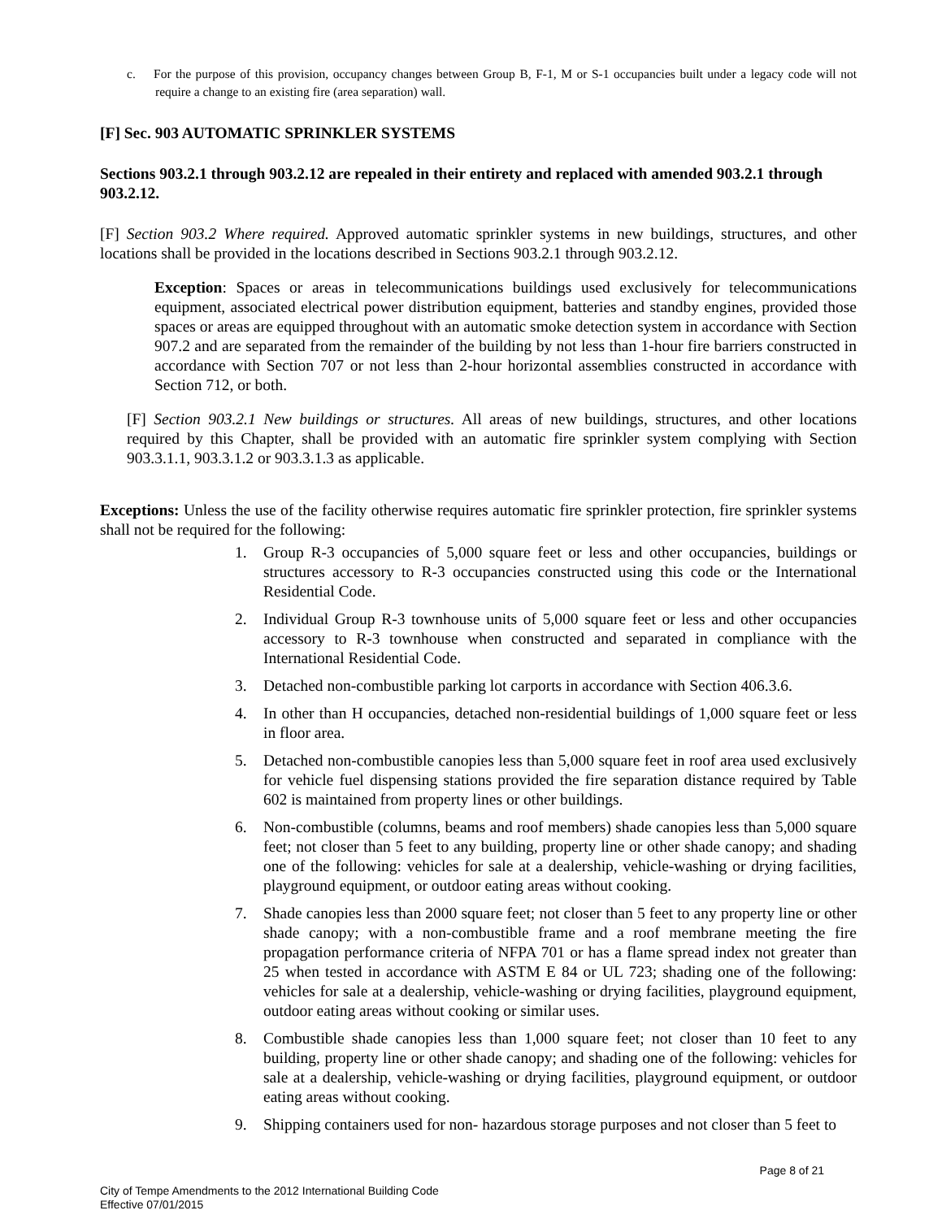c. For the purpose of this provision, occupancy changes between Group B, F-1, M or S-1 occupancies built under a legacy code will not require a change to an existing fire (area separation) wall.
[F] Sec. 903 AUTOMATIC SPRINKLER SYSTEMS
Sections 903.2.1 through 903.2.12 are repealed in their entirety and replaced with amended 903.2.1 through 903.2.12.
[F] Section 903.2 Where required. Approved automatic sprinkler systems in new buildings, structures, and other locations shall be provided in the locations described in Sections 903.2.1 through 903.2.12.
Exception: Spaces or areas in telecommunications buildings used exclusively for telecommunications equipment, associated electrical power distribution equipment, batteries and standby engines, provided those spaces or areas are equipped throughout with an automatic smoke detection system in accordance with Section 907.2 and are separated from the remainder of the building by not less than 1-hour fire barriers constructed in accordance with Section 707 or not less than 2-hour horizontal assemblies constructed in accordance with Section 712, or both.
[F] Section 903.2.1 New buildings or structures. All areas of new buildings, structures, and other locations required by this Chapter, shall be provided with an automatic fire sprinkler system complying with Section 903.3.1.1, 903.3.1.2 or 903.3.1.3 as applicable.
Exceptions: Unless the use of the facility otherwise requires automatic fire sprinkler protection, fire sprinkler systems shall not be required for the following:
1. Group R-3 occupancies of 5,000 square feet or less and other occupancies, buildings or structures accessory to R-3 occupancies constructed using this code or the International Residential Code.
2. Individual Group R-3 townhouse units of 5,000 square feet or less and other occupancies accessory to R-3 townhouse when constructed and separated in compliance with the International Residential Code.
3. Detached non-combustible parking lot carports in accordance with Section 406.3.6.
4. In other than H occupancies, detached non-residential buildings of 1,000 square feet or less in floor area.
5. Detached non-combustible canopies less than 5,000 square feet in roof area used exclusively for vehicle fuel dispensing stations provided the fire separation distance required by Table 602 is maintained from property lines or other buildings.
6. Non-combustible (columns, beams and roof members) shade canopies less than 5,000 square feet; not closer than 5 feet to any building, property line or other shade canopy; and shading one of the following: vehicles for sale at a dealership, vehicle-washing or drying facilities, playground equipment, or outdoor eating areas without cooking.
7. Shade canopies less than 2000 square feet; not closer than 5 feet to any property line or other shade canopy; with a non-combustible frame and a roof membrane meeting the fire propagation performance criteria of NFPA 701 or has a flame spread index not greater than 25 when tested in accordance with ASTM E 84 or UL 723; shading one of the following: vehicles for sale at a dealership, vehicle-washing or drying facilities, playground equipment, outdoor eating areas without cooking or similar uses.
8. Combustible shade canopies less than 1,000 square feet; not closer than 10 feet to any building, property line or other shade canopy; and shading one of the following: vehicles for sale at a dealership, vehicle-washing or drying facilities, playground equipment, or outdoor eating areas without cooking.
9. Shipping containers used for non- hazardous storage purposes and not closer than 5 feet to
Page 8 of 21
City of Tempe Amendments to the 2012 International Building Code
Effective 07/01/2015